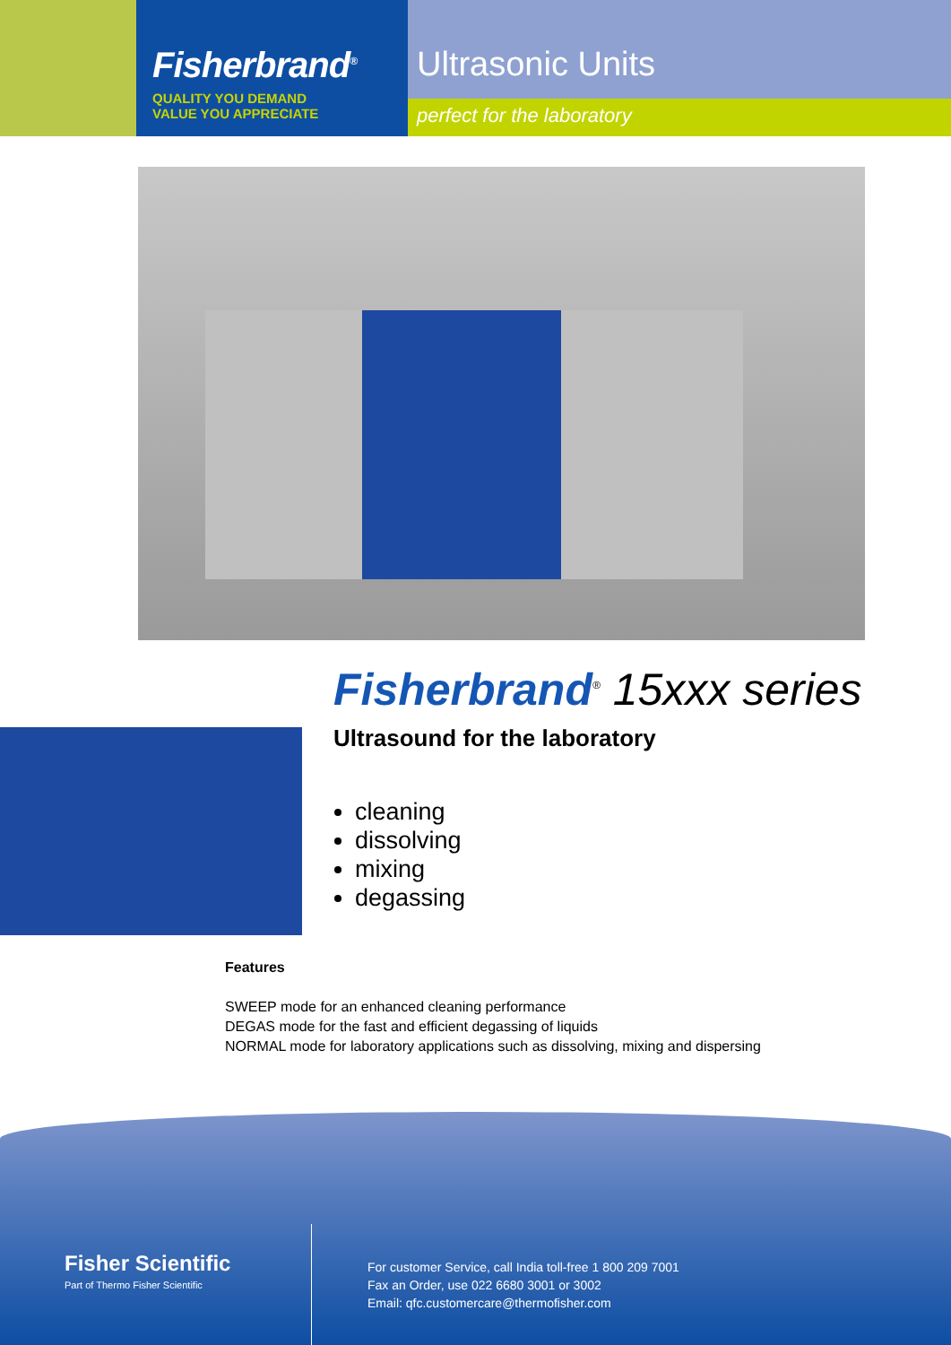Fisherbrand<sup>®</sup>
QUALITY YOU DEMAND
VALUE YOU APPRECIATE
Ultrasonic Units
perfect for the laboratory
Fisherbrand<sup>®</sup> 15xxx series
Ultrasound for the laboratory
cleaning
dissolving
mixing
degassing
Features
SWEEP mode for an enhanced cleaning performance
DEGAS mode for the fast and efficient degassing of liquids
NORMAL mode for laboratory applications such as dissolving, mixing and dispersing
Fisher Scientific
Part of Thermo Fisher Scientific
For customer Service, call India toll-free 1 800 209 7001
Fax an Order, use 022 6680 3001 or 3002
Email: qfc.customercare@thermofisher.com